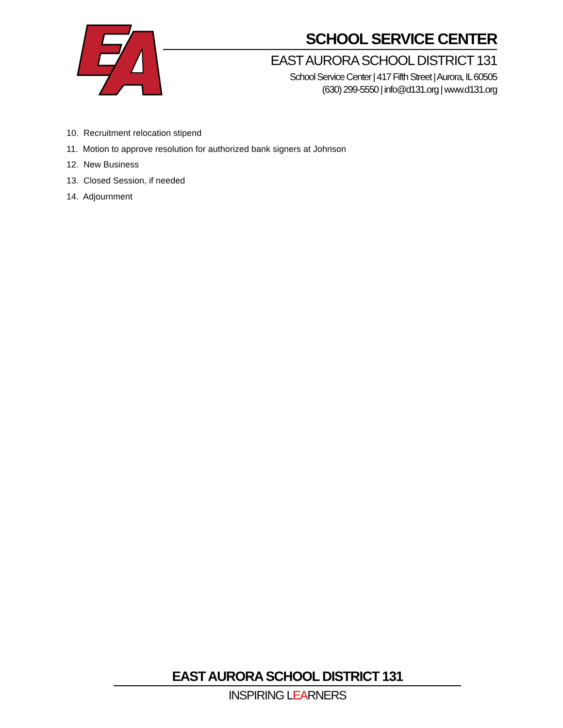SCHOOL SERVICE CENTER
EAST AURORA SCHOOL DISTRICT 131
School Service Center | 417 Fifth Street | Aurora, IL 60505
(630) 299-5550 | info@d131.org | www.d131.org
10. Recruitment relocation stipend
11. Motion to approve resolution for authorized bank signers at Johnson
12. New Business
13. Closed Session, if needed
14. Adjournment
EAST AURORA SCHOOL DISTRICT 131
INSPIRING LEARNERS